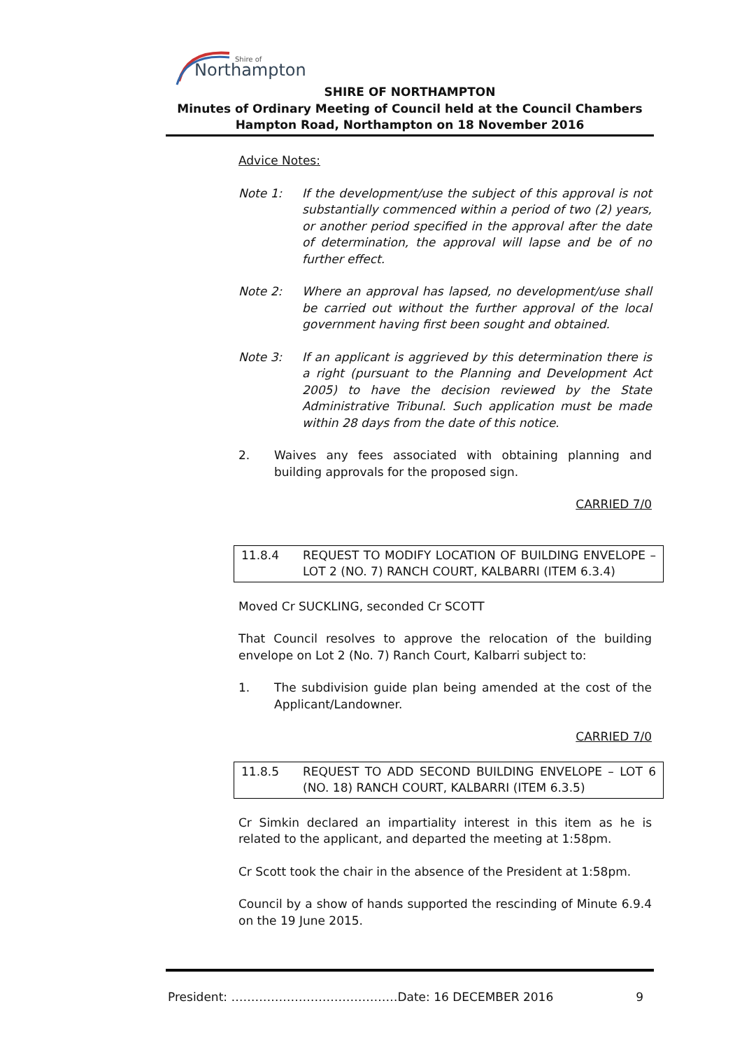Northampton
Shire of
SHIRE OF NORTHAMPTON
Minutes of Ordinary Meeting of Council held at the Council Chambers
Hampton Road, Northampton on 18 November 2016
Advice Notes:
Note 1: If the development/use the subject of this approval is not substantially commenced within a period of two (2) years, or another period specified in the approval after the date of determination, the approval will lapse and be of no further effect.
Note 2: Where an approval has lapsed, no development/use shall be carried out without the further approval of the local government having first been sought and obtained.
Note 3: If an applicant is aggrieved by this determination there is a right (pursuant to the Planning and Development Act 2005) to have the decision reviewed by the State Administrative Tribunal. Such application must be made within 28 days from the date of this notice.
2. Waives any fees associated with obtaining planning and building approvals for the proposed sign.
CARRIED 7/0
11.8.4 REQUEST TO MODIFY LOCATION OF BUILDING ENVELOPE – LOT 2 (NO. 7) RANCH COURT, KALBARRI (ITEM 6.3.4)
Moved Cr SUCKLING, seconded Cr SCOTT
That Council resolves to approve the relocation of the building envelope on Lot 2 (No. 7) Ranch Court, Kalbarri subject to:
1. The subdivision guide plan being amended at the cost of the Applicant/Landowner.
CARRIED 7/0
11.8.5 REQUEST TO ADD SECOND BUILDING ENVELOPE – LOT 6 (NO. 18) RANCH COURT, KALBARRI (ITEM 6.3.5)
Cr Simkin declared an impartiality interest in this item as he is related to the applicant, and departed the meeting at 1:58pm.
Cr Scott took the chair in the absence of the President at 1:58pm.
Council by a show of hands supported the rescinding of Minute 6.9.4 on the 19 June 2015.
President: ……………………………………Date: 16 DECEMBER 2016 9